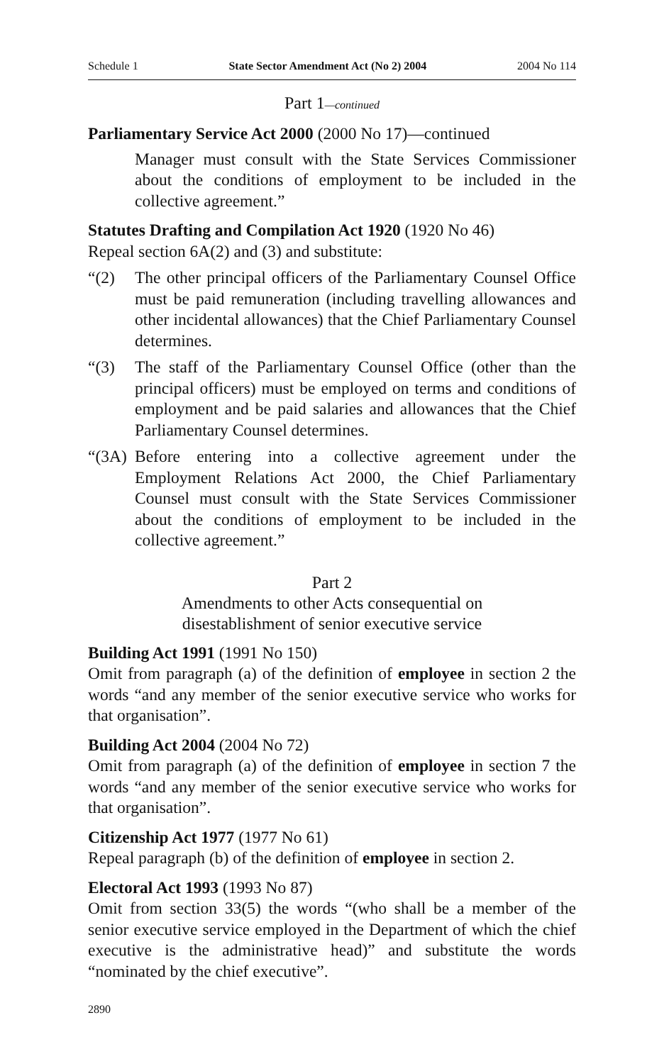Schedule 1 State Sector Amendment Act (No 2) 2004 2004 No 114
Part 1—continued
Parliamentary Service Act 2000 (2000 No 17)—continued
Manager must consult with the State Services Commissioner about the conditions of employment to be included in the collective agreement.”
Statutes Drafting and Compilation Act 1920 (1920 No 46)
Repeal section 6A(2) and (3) and substitute:
“(2) The other principal officers of the Parliamentary Counsel Office must be paid remuneration (including travelling allowances and other incidental allowances) that the Chief Parliamentary Counsel determines.
“(3) The staff of the Parliamentary Counsel Office (other than the principal officers) must be employed on terms and conditions of employment and be paid salaries and allowances that the Chief Parliamentary Counsel determines.
“(3A)
Before entering into a collective agreement under the Employment Relations Act 2000, the Chief Parliamentary Counsel must consult with the State Services Commissioner about the conditions of employment to be included in the collective agreement.”
Part 2
Amendments to other Acts consequential on
disestablishment of senior executive service
Building Act 1991 (1991 No 150)
Omit from paragraph (a) of the definition of employee in section 2 the words “and any member of the senior executive service who works for that organisation”.
Building Act 2004 (2004 No 72)
Omit from paragraph (a) of the definition of employee in section 7 the words “and any member of the senior executive service who works for that organisation”.
Citizenship Act 1977 (1977 No 61)
Repeal paragraph (b) of the definition of employee in section 2.
Electoral Act 1993 (1993 No 87)
Omit from section 33(5) the words “(who shall be a member of the senior executive service employed in the Department of which the chief executive is the administrative head)” and substitute the words “nominated by the chief executive”.
2890